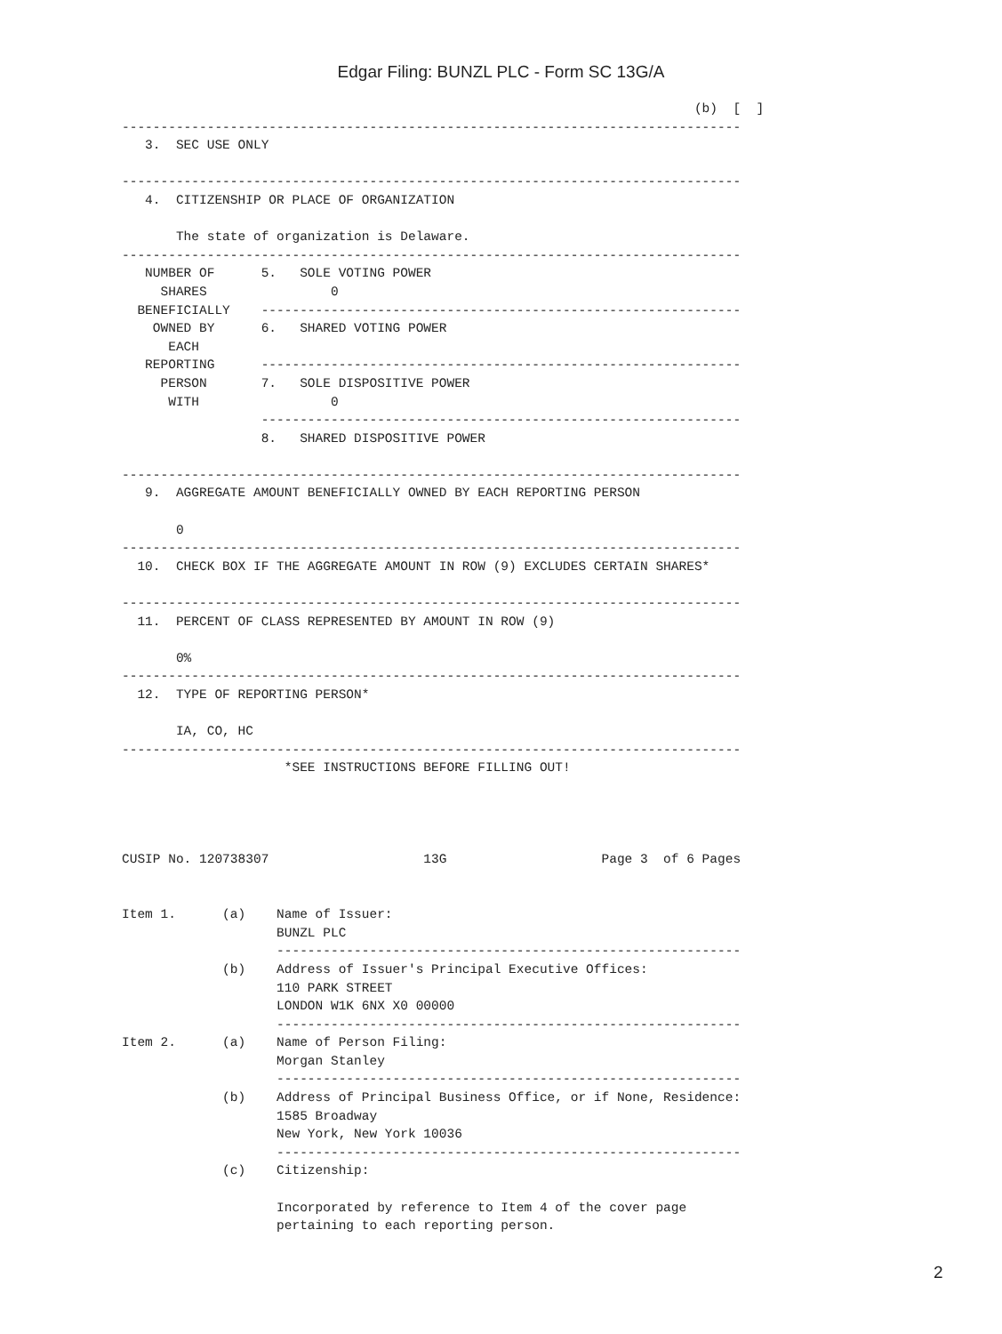Edgar Filing: BUNZL PLC - Form SC 13G/A
                                                                          (b)  [  ]
--------------------------------------------------------------------------------
   3.  SEC USE ONLY

--------------------------------------------------------------------------------
   4.  CITIZENSHIP OR PLACE OF ORGANIZATION

       The state of organization is Delaware.
--------------------------------------------------------------------------------
   NUMBER OF      5.   SOLE VOTING POWER
     SHARES                0
  BENEFICIALLY    --------------------------------------------------------------
    OWNED BY      6.   SHARED VOTING POWER
      EACH
   REPORTING      --------------------------------------------------------------
     PERSON       7.   SOLE DISPOSITIVE POWER
      WITH                 0
                  --------------------------------------------------------------
                  8.   SHARED DISPOSITIVE POWER

--------------------------------------------------------------------------------
   9.  AGGREGATE AMOUNT BENEFICIALLY OWNED BY EACH REPORTING PERSON

       0
--------------------------------------------------------------------------------
  10.  CHECK BOX IF THE AGGREGATE AMOUNT IN ROW (9) EXCLUDES CERTAIN SHARES*

--------------------------------------------------------------------------------
  11.  PERCENT OF CLASS REPRESENTED BY AMOUNT IN ROW (9)

       0%
--------------------------------------------------------------------------------
  12.  TYPE OF REPORTING PERSON*

       IA, CO, HC
--------------------------------------------------------------------------------
                     *SEE INSTRUCTIONS BEFORE FILLING OUT!




CUSIP No. 120738307                    13G                    Page 3  of 6 Pages


Item 1.      (a)    Name of Issuer:
                    BUNZL PLC
                    ------------------------------------------------------------
             (b)    Address of Issuer's Principal Executive Offices:
                    110 PARK STREET
                    LONDON W1K 6NX X0 00000
                    ------------------------------------------------------------
Item 2.      (a)    Name of Person Filing:
                    Morgan Stanley
                    ------------------------------------------------------------
             (b)    Address of Principal Business Office, or if None, Residence:
                    1585 Broadway
                    New York, New York 10036
                    ------------------------------------------------------------
             (c)    Citizenship:

                    Incorporated by reference to Item 4 of the cover page
                    pertaining to each reporting person.
2